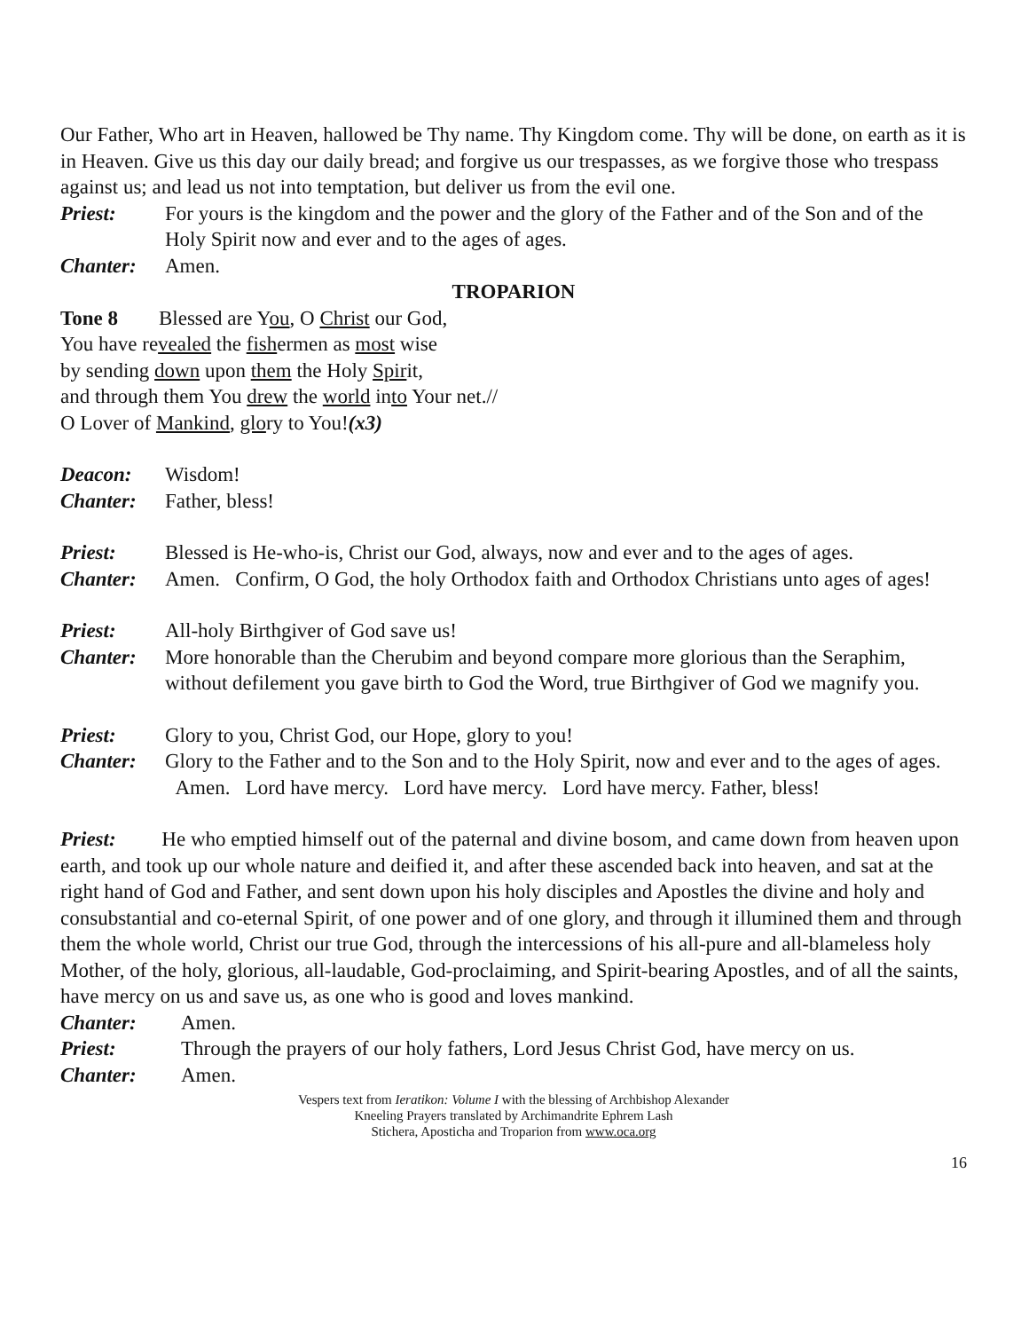Our Father, Who art in Heaven, hallowed be Thy name. Thy Kingdom come. Thy will be done, on earth as it is in Heaven. Give us this day our daily bread; and forgive us our trespasses, as we forgive those who trespass against us; and lead us not into temptation, but deliver us from the evil one.
Priest: For yours is the kingdom and the power and the glory of the Father and of the Son and of the Holy Spirit now and ever and to the ages of ages.
Chanter: Amen.
TROPARION
Tone 8 Blessed are You, O Christ our God,
You have revealed the fishermen as most wise
by sending down upon them the Holy Spirit,
and through them You drew the world into Your net.//
O Lover of Mankind, glory to You!(x3)
Deacon: Wisdom!
Chanter: Father, bless!
Priest: Blessed is He-who-is, Christ our God, always, now and ever and to the ages of ages.
Chanter: Amen. Confirm, O God, the holy Orthodox faith and Orthodox Christians unto ages of ages!
Priest: All-holy Birthgiver of God save us!
Chanter: More honorable than the Cherubim and beyond compare more glorious than the Seraphim, without defilement you gave birth to God the Word, true Birthgiver of God we magnify you.
Priest: Glory to you, Christ God, our Hope, glory to you!
Chanter: Glory to the Father and to the Son and to the Holy Spirit, now and ever and to the ages of ages. Amen. Lord have mercy. Lord have mercy. Lord have mercy. Father, bless!
Priest: He who emptied himself out of the paternal and divine bosom, and came down from heaven upon earth, and took up our whole nature and deified it, and after these ascended back into heaven, and sat at the right hand of God and Father, and sent down upon his holy disciples and Apostles the divine and holy and consubstantial and co-eternal Spirit, of one power and of one glory, and through it illumined them and through them the whole world, Christ our true God, through the intercessions of his all-pure and all-blameless holy Mother, of the holy, glorious, all-laudable, God-proclaiming, and Spirit-bearing Apostles, and of all the saints, have mercy on us and save us, as one who is good and loves mankind.
Chanter: Amen.
Priest: Through the prayers of our holy fathers, Lord Jesus Christ God, have mercy on us.
Chanter: Amen.
Vespers text from Ieratikon: Volume I with the blessing of Archbishop Alexander
Kneeling Prayers translated by Archimandrite Ephrem Lash
Stichera, Aposticha and Troparion from www.oca.org
16